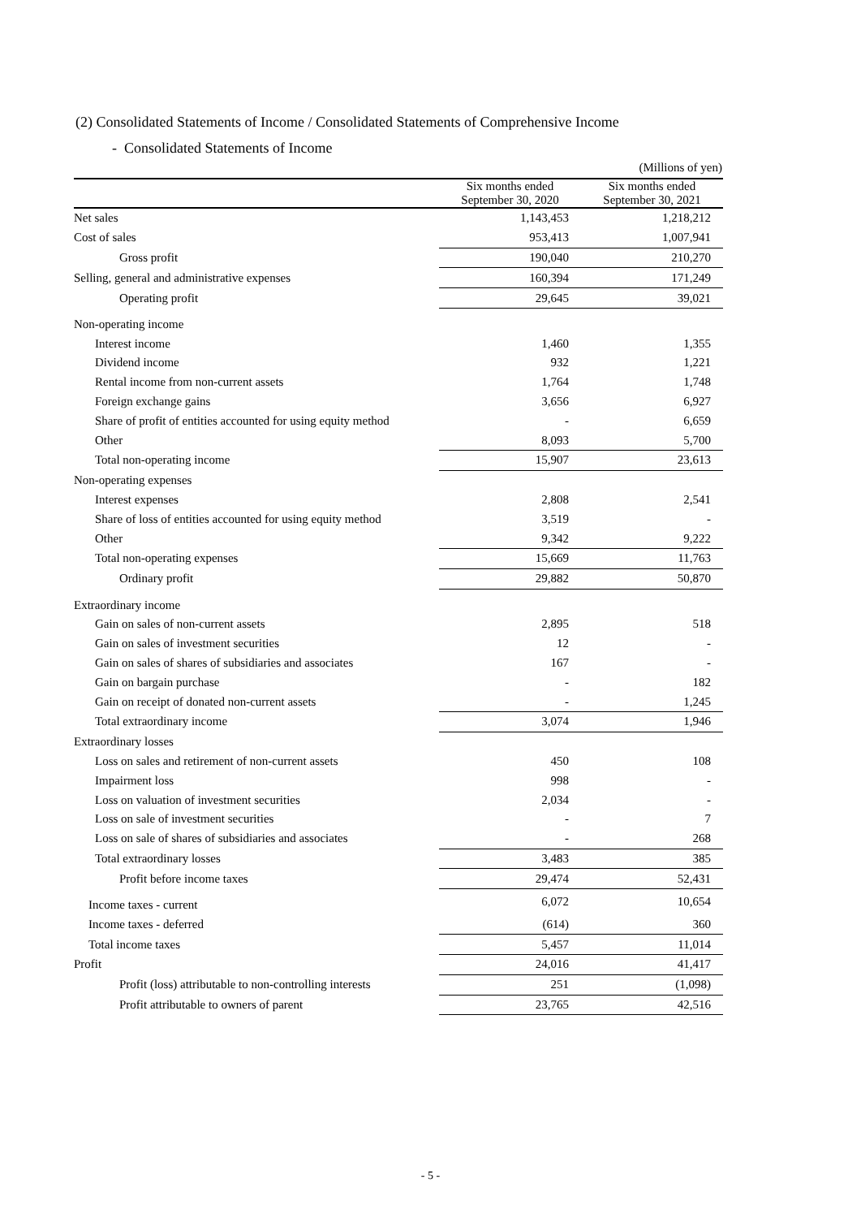(2) Consolidated Statements of Income / Consolidated Statements of Comprehensive Income
- Consolidated Statements of Income
(Millions of yen)
| | Six months ended September 30, 2020 | Six months ended September 30, 2021 |
| --- | --- | --- |
| Net sales | 1,143,453 | 1,218,212 |
| Cost of sales | 953,413 | 1,007,941 |
| Gross profit | 190,040 | 210,270 |
| Selling, general and administrative expenses | 160,394 | 171,249 |
| Operating profit | 29,645 | 39,021 |
| Non-operating income | | |
| Interest income | 1,460 | 1,355 |
| Dividend income | 932 | 1,221 |
| Rental income from non-current assets | 1,764 | 1,748 |
| Foreign exchange gains | 3,656 | 6,927 |
| Share of profit of entities accounted for using equity method | - | 6,659 |
| Other | 8,093 | 5,700 |
| Total non-operating income | 15,907 | 23,613 |
| Non-operating expenses | | |
| Interest expenses | 2,808 | 2,541 |
| Share of loss of entities accounted for using equity method | 3,519 | - |
| Other | 9,342 | 9,222 |
| Total non-operating expenses | 15,669 | 11,763 |
| Ordinary profit | 29,882 | 50,870 |
| Extraordinary income | | |
| Gain on sales of non-current assets | 2,895 | 518 |
| Gain on sales of investment securities | 12 | - |
| Gain on sales of shares of subsidiaries and associates | 167 | - |
| Gain on bargain purchase | - | 182 |
| Gain on receipt of donated non-current assets | - | 1,245 |
| Total extraordinary income | 3,074 | 1,946 |
| Extraordinary losses | | |
| Loss on sales and retirement of non-current assets | 450 | 108 |
| Impairment loss | 998 | - |
| Loss on valuation of investment securities | 2,034 | - |
| Loss on sale of investment securities | - | 7 |
| Loss on sale of shares of subsidiaries and associates | - | 268 |
| Total extraordinary losses | 3,483 | 385 |
| Profit before income taxes | 29,474 | 52,431 |
| Income taxes - current | 6,072 | 10,654 |
| Income taxes - deferred | (614) | 360 |
| Total income taxes | 5,457 | 11,014 |
| Profit | 24,016 | 41,417 |
| Profit (loss) attributable to non-controlling interests | 251 | (1,098) |
| Profit attributable to owners of parent | 23,765 | 42,516 |
- 5 -